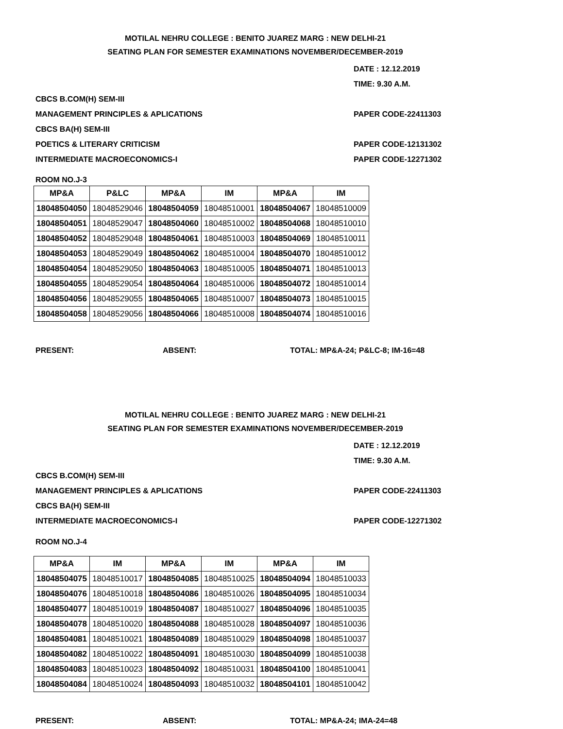MOTILAL NEHRU COLLEGE : BENITO JUAREZ MARG : NEW DELHI-21
SEATING PLAN FOR SEMESTER EXAMINATIONS NOVEMBER/DECEMBER-2019
DATE : 12.12.2019
TIME: 9.30 A.M.
CBCS B.COM(H) SEM-III
MANAGEMENT PRINCIPLES & APLICATIONS PAPER CODE-22411303
CBCS BA(H) SEM-III
POETICS & LITERARY CRITICISM PAPER CODE-12131302
INTERMEDIATE MACROECONOMICS-I PAPER CODE-12271302
ROOM NO.J-3
| MP&A | P&LC | MP&A | IM | MP&A | IM |
| --- | --- | --- | --- | --- | --- |
| 18048504050 | 18048529046 | 18048504059 | 18048510001 | 18048504067 | 18048510009 |
| 18048504051 | 18048529047 | 18048504060 | 18048510002 | 18048504068 | 18048510010 |
| 18048504052 | 18048529048 | 18048504061 | 18048510003 | 18048504069 | 18048510011 |
| 18048504053 | 18048529049 | 18048504062 | 18048510004 | 18048504070 | 18048510012 |
| 18048504054 | 18048529050 | 18048504063 | 18048510005 | 18048504071 | 18048510013 |
| 18048504055 | 18048529054 | 18048504064 | 18048510006 | 18048504072 | 18048510014 |
| 18048504056 | 18048529055 | 18048504065 | 18048510007 | 18048504073 | 18048510015 |
| 18048504058 | 18048529056 | 18048504066 | 18048510008 | 18048504074 | 18048510016 |
PRESENT: ABSENT: TOTAL: MP&A-24; P&LC-8; IM-16=48
MOTILAL NEHRU COLLEGE : BENITO JUAREZ MARG : NEW DELHI-21
SEATING PLAN FOR SEMESTER EXAMINATIONS NOVEMBER/DECEMBER-2019
DATE : 12.12.2019
TIME: 9.30 A.M.
CBCS B.COM(H) SEM-III
MANAGEMENT PRINCIPLES & APLICATIONS PAPER CODE-22411303
CBCS BA(H) SEM-III
INTERMEDIATE MACROECONOMICS-I PAPER CODE-12271302
ROOM NO.J-4
| MP&A | IM | MP&A | IM | MP&A | IM |
| --- | --- | --- | --- | --- | --- |
| 18048504075 | 18048510017 | 18048504085 | 18048510025 | 18048504094 | 18048510033 |
| 18048504076 | 18048510018 | 18048504086 | 18048510026 | 18048504095 | 18048510034 |
| 18048504077 | 18048510019 | 18048504087 | 18048510027 | 18048504096 | 18048510035 |
| 18048504078 | 18048510020 | 18048504088 | 18048510028 | 18048504097 | 18048510036 |
| 18048504081 | 18048510021 | 18048504089 | 18048510029 | 18048504098 | 18048510037 |
| 18048504082 | 18048510022 | 18048504091 | 18048510030 | 18048504099 | 18048510038 |
| 18048504083 | 18048510023 | 18048504092 | 18048510031 | 18048504100 | 18048510041 |
| 18048504084 | 18048510024 | 18048504093 | 18048510032 | 18048504101 | 18048510042 |
PRESENT: ABSENT: TOTAL: MP&A-24; IMA-24=48